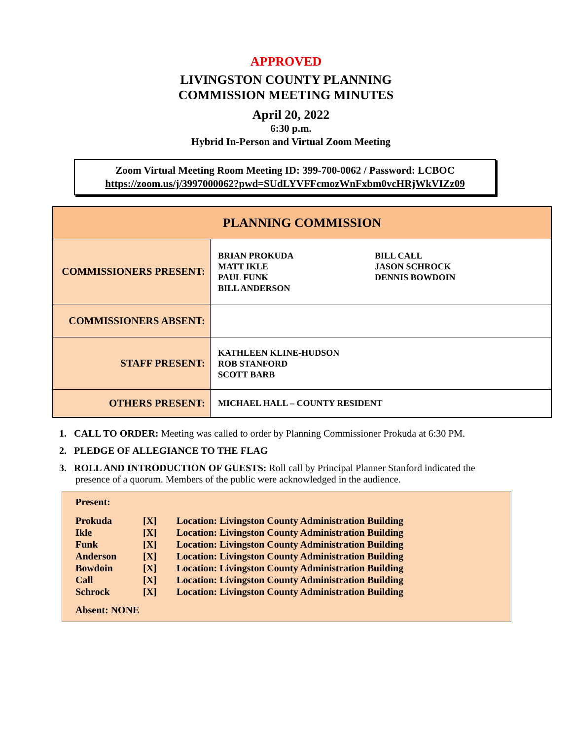APPROVED
LIVINGSTON COUNTY PLANNING
COMMISSION MEETING MINUTES
April 20, 2022
6:30 p.m.
Hybrid In-Person and Virtual Zoom Meeting
Zoom Virtual Meeting Room Meeting ID: 399-700-0062 / Password: LCBOC
https://zoom.us/j/3997000062?pwd=SUdLYVFFcmozWnFxbm0vcHRjWkVIZz09
| PLANNING COMMISSION | |
| COMMISSIONERS PRESENT: | BRIAN PROKUDA MATT IKLE PAUL FUNK BILL ANDERSON BILL CALL JASON SCHROCK DENNIS BOWDOIN |
| COMMISSIONERS ABSENT: | |
| STAFF PRESENT: | KATHLEEN KLINE-HUDSON ROB STANFORD SCOTT BARB |
| OTHERS PRESENT: | MICHAEL HALL – COUNTY RESIDENT |
1. CALL TO ORDER: Meeting was called to order by Planning Commissioner Prokuda at 6:30 PM.
2. PLEDGE OF ALLEGIANCE TO THE FLAG
3. ROLL AND INTRODUCTION OF GUESTS: Roll call by Principal Planner Stanford indicated the presence of a quorum. Members of the public were acknowledged in the audience.
Present:
| Prokuda | [X] | Location: Livingston County Administration Building |
| Ikle | [X] | Location: Livingston County Administration Building |
| Funk | [X] | Location: Livingston County Administration Building |
| Anderson | [X] | Location: Livingston County Administration Building |
| Bowdoin | [X] | Location: Livingston County Administration Building |
| Call | [X] | Location: Livingston County Administration Building |
| Schrock | [X] | Location: Livingston County Administration Building |
Absent: NONE